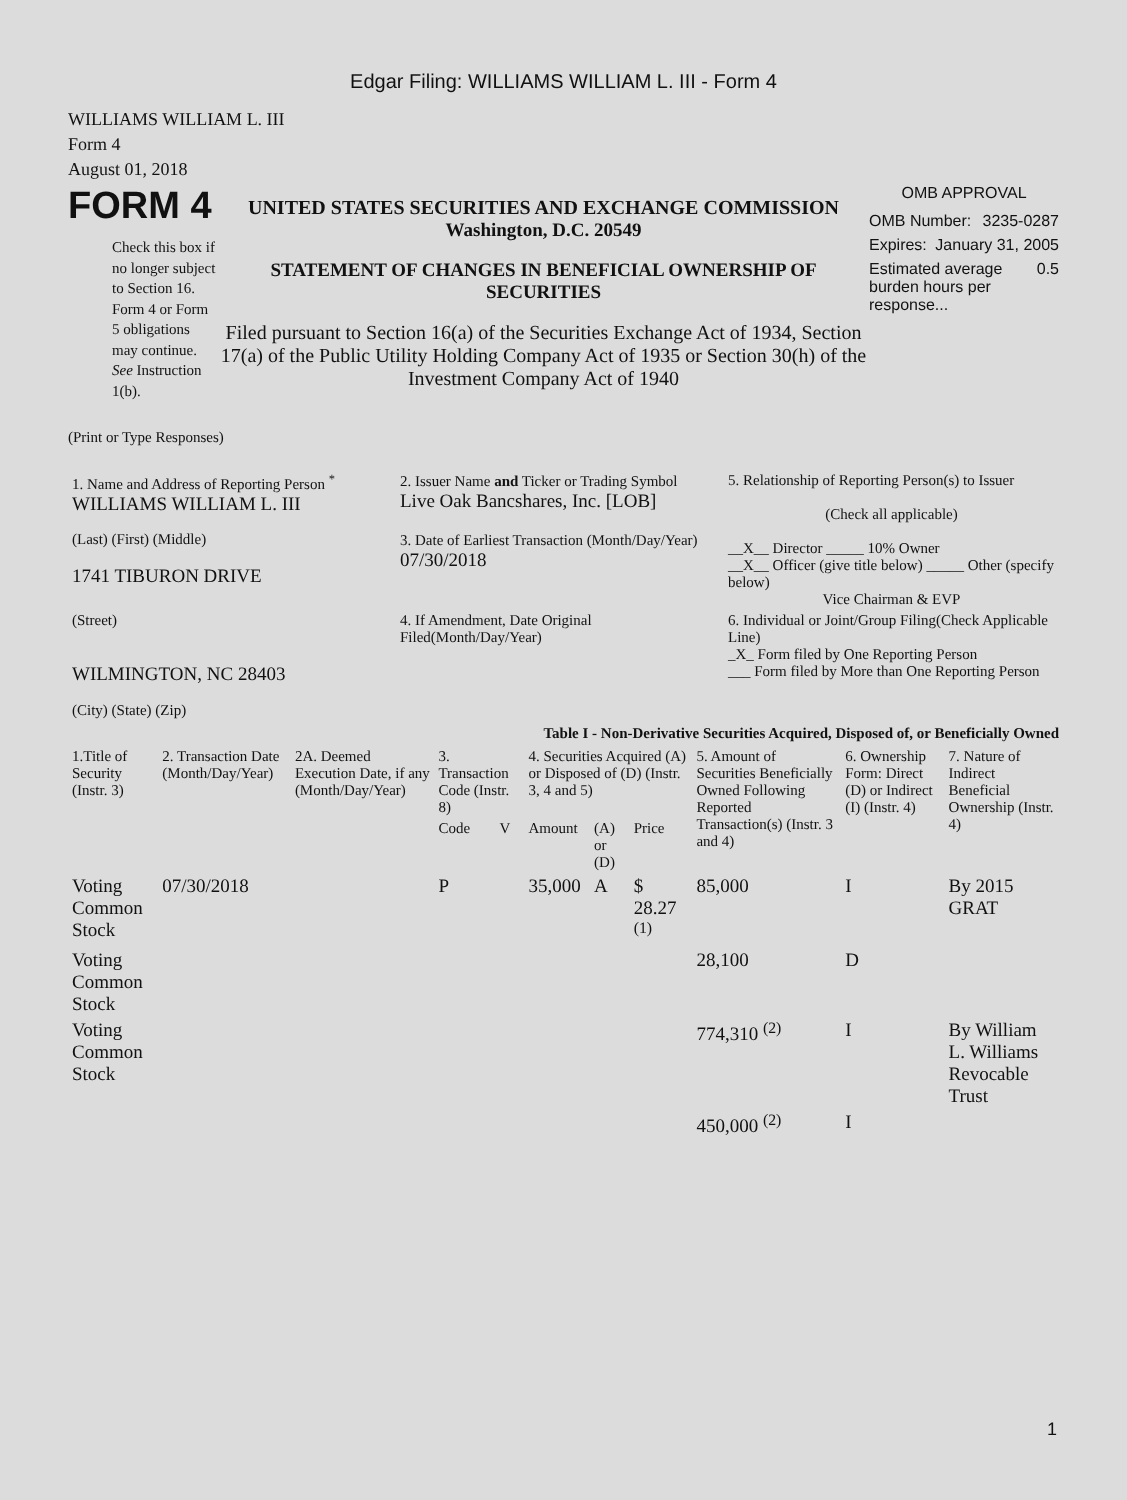Edgar Filing: WILLIAMS WILLIAM L. III - Form 4
WILLIAMS WILLIAM L. III
Form 4
August 01, 2018
FORM 4
Check this box if no longer subject to Section 16. Form 4 or Form 5 obligations may continue. See Instruction 1(b).
UNITED STATES SECURITIES AND EXCHANGE COMMISSION
Washington, D.C. 20549
STATEMENT OF CHANGES IN BENEFICIAL OWNERSHIP OF SECURITIES
Filed pursuant to Section 16(a) of the Securities Exchange Act of 1934, Section 17(a) of the Public Utility Holding Company Act of 1935 or Section 30(h) of the Investment Company Act of 1940
OMB APPROVAL
OMB Number: 3235-0287
Expires: January 31, 2005
Estimated average burden hours per response... 0.5
(Print or Type Responses)
| 1. Name and Address of Reporting Person <sup>*</sup> WILLIAMS WILLIAM L. III | 2. Issuer Name and Ticker or Trading Symbol Live Oak Bancshares, Inc. [LOB] | 5. Relationship of Reporting Person(s) to Issuer (Check all applicable) __X__ Director _____ 10% Owner __X__ Officer (give title below) _____ Other (specify below) Vice Chairman & EVP |
| (Last) (First) (Middle) 1741 TIBURON DRIVE | 3. Date of Earliest Transaction (Month/Day/Year) 07/30/2018 | |
| (Street) WILMINGTON, NC 28403 (City) (State) (Zip) | 4. If Amendment, Date Original Filed(Month/Day/Year) | 6. Individual or Joint/Group Filing(Check Applicable Line) _X_ Form filed by One Reporting Person ___ Form filed by More than One Reporting Person |
Table I - Non-Derivative Securities Acquired, Disposed of, or Beneficially Owned
| 1.Title of Security (Instr. 3) | 2. Transaction Date (Month/Day/Year) | 2A. Deemed Execution Date, if any (Month/Day/Year) | 3. Transaction Code (Instr. 8) | | 4. Securities Acquired (A) or Disposed of (D) (Instr. 3, 4 and 5) | | | 5. Amount of Securities Beneficially Owned Following Reported Transaction(s) (Instr. 3 and 4) | 6. Ownership Form: Direct (D) or Indirect (I) (Instr. 4) | 7. Nature of Indirect Beneficial Ownership (Instr. 4) |
| --- | --- | --- | --- | --- | --- | --- | --- | --- | --- | --- |
| | | | Code | V | Amount | (A) or (D) | Price | | | |
| Voting Common Stock | 07/30/2018 | | P | | 35,000 | A | $ 28.27 <sup>(1)</sup> | 85,000 | I | By 2015 GRAT |
| Voting Common Stock | | | | | | | | 28,100 | D | |
| Voting Common Stock | | | | | | | | 774,310 <sup>(2)</sup> | I | By William L. Williams Revocable Trust |
| | | | | | | | | 450,000 <sup>(2)</sup> | I | |
1